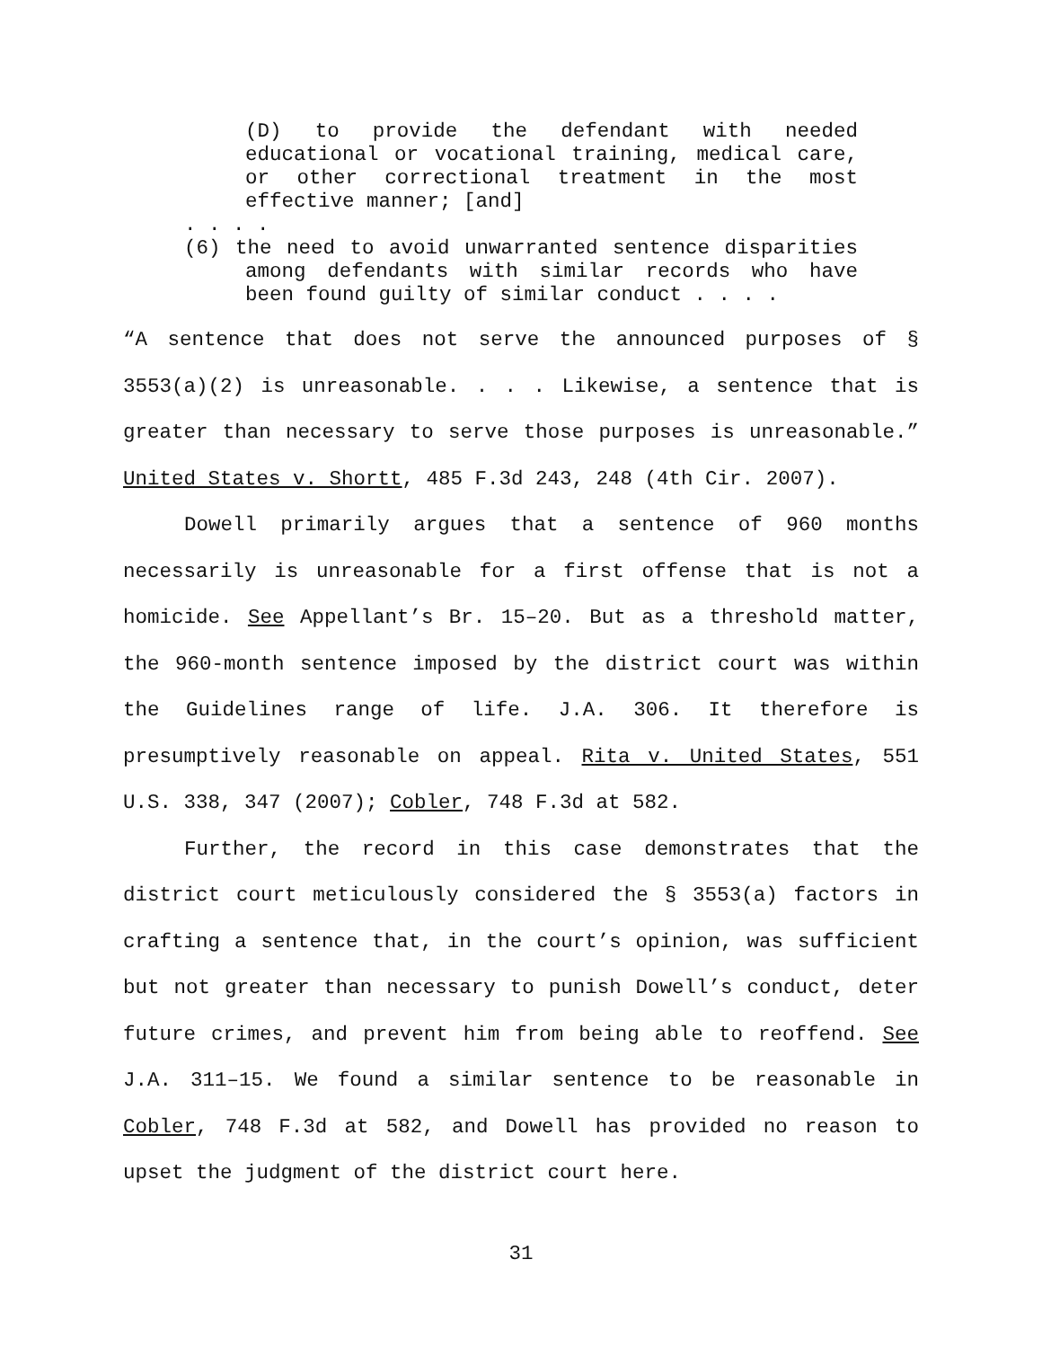(D) to provide the defendant with needed educational or vocational training, medical care, or other correctional treatment in the most effective manner; [and]
. . . .
(6) the need to avoid unwarranted sentence disparities among defendants with similar records who have been found guilty of similar conduct . . . .
“A sentence that does not serve the announced purposes of § 3553(a)(2) is unreasonable. . . . Likewise, a sentence that is greater than necessary to serve those purposes is unreasonable.” United States v. Shortt, 485 F.3d 243, 248 (4th Cir. 2007).
Dowell primarily argues that a sentence of 960 months necessarily is unreasonable for a first offense that is not a homicide. See Appellant’s Br. 15–20. But as a threshold matter, the 960-month sentence imposed by the district court was within the Guidelines range of life. J.A. 306. It therefore is presumptively reasonable on appeal. Rita v. United States, 551 U.S. 338, 347 (2007); Cobler, 748 F.3d at 582.
Further, the record in this case demonstrates that the district court meticulously considered the § 3553(a) factors in crafting a sentence that, in the court’s opinion, was sufficient but not greater than necessary to punish Dowell’s conduct, deter future crimes, and prevent him from being able to reoffend. See J.A. 311–15. We found a similar sentence to be reasonable in Cobler, 748 F.3d at 582, and Dowell has provided no reason to upset the judgment of the district court here.
31